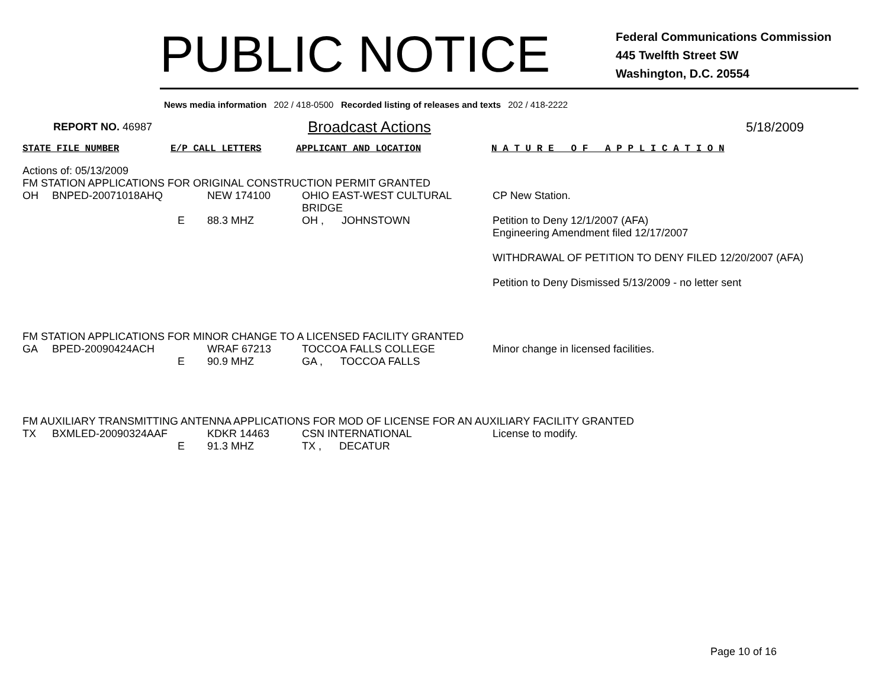PUBLIC NOTICE
Federal Communications Commission
445 Twelfth Street SW
Washington, D.C. 20554
News media information 202 / 418-0500 Recorded listing of releases and texts 202 / 418-2222
REPORT NO. 46987
Broadcast Actions
5/18/2009
STATE FILE NUMBER E/P CALL LETTERS APPLICANT AND LOCATION N A T U R E O F A P P L I C A T I O N
Actions of: 05/13/2009
FM STATION APPLICATIONS FOR ORIGINAL CONSTRUCTION PERMIT GRANTED
| OH | BNPED-20071018AHQ | | NEW 174100 | OHIO EAST-WEST CULTURAL BRIDGE | CP New Station. |
| | | E | 88.3 MHZ | OH , JOHNSTOWN | Petition to Deny 12/1/2007 (AFA) Engineering Amendment filed 12/17/2007 WITHDRAWAL OF PETITION TO DENY FILED 12/20/2007 (AFA) Petition to Deny Dismissed 5/13/2009 - no letter sent |
FM STATION APPLICATIONS FOR MINOR CHANGE TO A LICENSED FACILITY GRANTED
| GA | BPED-20090424ACH | | WRAF 67213 | TOCCOA FALLS COLLEGE | Minor change in licensed facilities. |
| | | E | 90.9 MHZ | GA , TOCCOA FALLS | |
FM AUXILIARY TRANSMITTING ANTENNA APPLICATIONS FOR MOD OF LICENSE FOR AN AUXILIARY FACILITY GRANTED
| TX | BXMLED-20090324AAF | | KDKR 14463 | CSN INTERNATIONAL | License to modify. |
| | | E | 91.3 MHZ | TX , DECATUR | |
Page 10 of 16